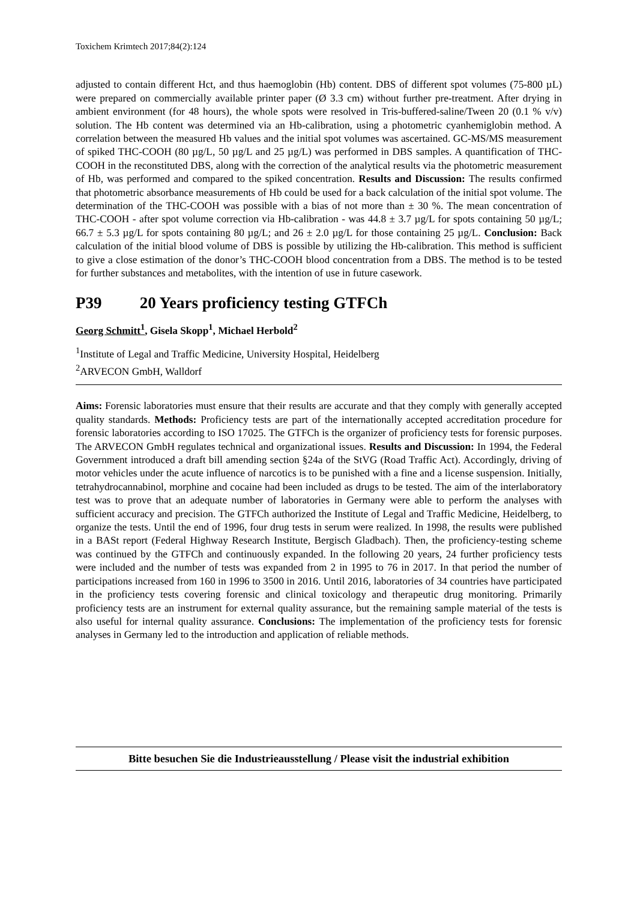Toxichem Krimtech 2017;84(2):124
adjusted to contain different Hct, and thus haemoglobin (Hb) content. DBS of different spot volumes (75-800 µL) were prepared on commercially available printer paper (Ø 3.3 cm) without further pre-treatment. After drying in ambient environment (for 48 hours), the whole spots were resolved in Tris-buffered-saline/Tween 20 (0.1 % v/v) solution. The Hb content was determined via an Hb-calibration, using a photometric cyanhemiglobin method. A correlation between the measured Hb values and the initial spot volumes was ascertained. GC-MS/MS measurement of spiked THC-COOH (80 µg/L, 50 µg/L and 25 µg/L) was performed in DBS samples. A quantification of THC-COOH in the reconstituted DBS, along with the correction of the analytical results via the photometric measurement of Hb, was performed and compared to the spiked concentration. Results and Discussion: The results confirmed that photometric absorbance measurements of Hb could be used for a back calculation of the initial spot volume. The determination of the THC-COOH was possible with a bias of not more than ± 30 %. The mean concentration of THC-COOH - after spot volume correction via Hb-calibration - was 44.8 ± 3.7 µg/L for spots containing 50 µg/L; 66.7 ± 5.3 µg/L for spots containing 80 µg/L; and 26 ± 2.0 µg/L for those containing 25 µg/L. Conclusion: Back calculation of the initial blood volume of DBS is possible by utilizing the Hb-calibration. This method is sufficient to give a close estimation of the donor’s THC-COOH blood concentration from a DBS. The method is to be tested for further substances and metabolites, with the intention of use in future casework.
P39 20 Years proficiency testing GTFCh
Georg Schmitt<sup>1</sup>, Gisela Skopp<sup>1</sup>, Michael Herbold<sup>2</sup>
<sup>1</sup> Institute of Legal and Traffic Medicine, University Hospital, Heidelberg
<sup>2</sup> ARVECON GmbH, Walldorf
Aims: Forensic laboratories must ensure that their results are accurate and that they comply with generally accepted quality standards. Methods: Proficiency tests are part of the internationally accepted accreditation procedure for forensic laboratories according to ISO 17025. The GTFCh is the organizer of proficiency tests for forensic purposes. The ARVECON GmbH regulates technical and organizational issues. Results and Discussion: In 1994, the Federal Government introduced a draft bill amending section §24a of the StVG (Road Traffic Act). Accordingly, driving of motor vehicles under the acute influence of narcotics is to be punished with a fine and a license suspension. Initially, tetrahydrocannabinol, morphine and cocaine had been included as drugs to be tested. The aim of the interlaboratory test was to prove that an adequate number of laboratories in Germany were able to perform the analyses with sufficient accuracy and precision. The GTFCh authorized the Institute of Legal and Traffic Medicine, Heidelberg, to organize the tests. Until the end of 1996, four drug tests in serum were realized. In 1998, the results were published in a BASt report (Federal Highway Research Institute, Bergisch Gladbach). Then, the proficiency-testing scheme was continued by the GTFCh and continuously expanded. In the following 20 years, 24 further proficiency tests were included and the number of tests was expanded from 2 in 1995 to 76 in 2017. In that period the number of participations increased from 160 in 1996 to 3500 in 2016. Until 2016, laboratories of 34 countries have participated in the proficiency tests covering forensic and clinical toxicology and therapeutic drug monitoring. Primarily proficiency tests are an instrument for external quality assurance, but the remaining sample material of the tests is also useful for internal quality assurance. Conclusions: The implementation of the proficiency tests for forensic analyses in Germany led to the introduction and application of reliable methods.
Bitte besuchen Sie die Industrieausstellung / Please visit the industrial exhibition